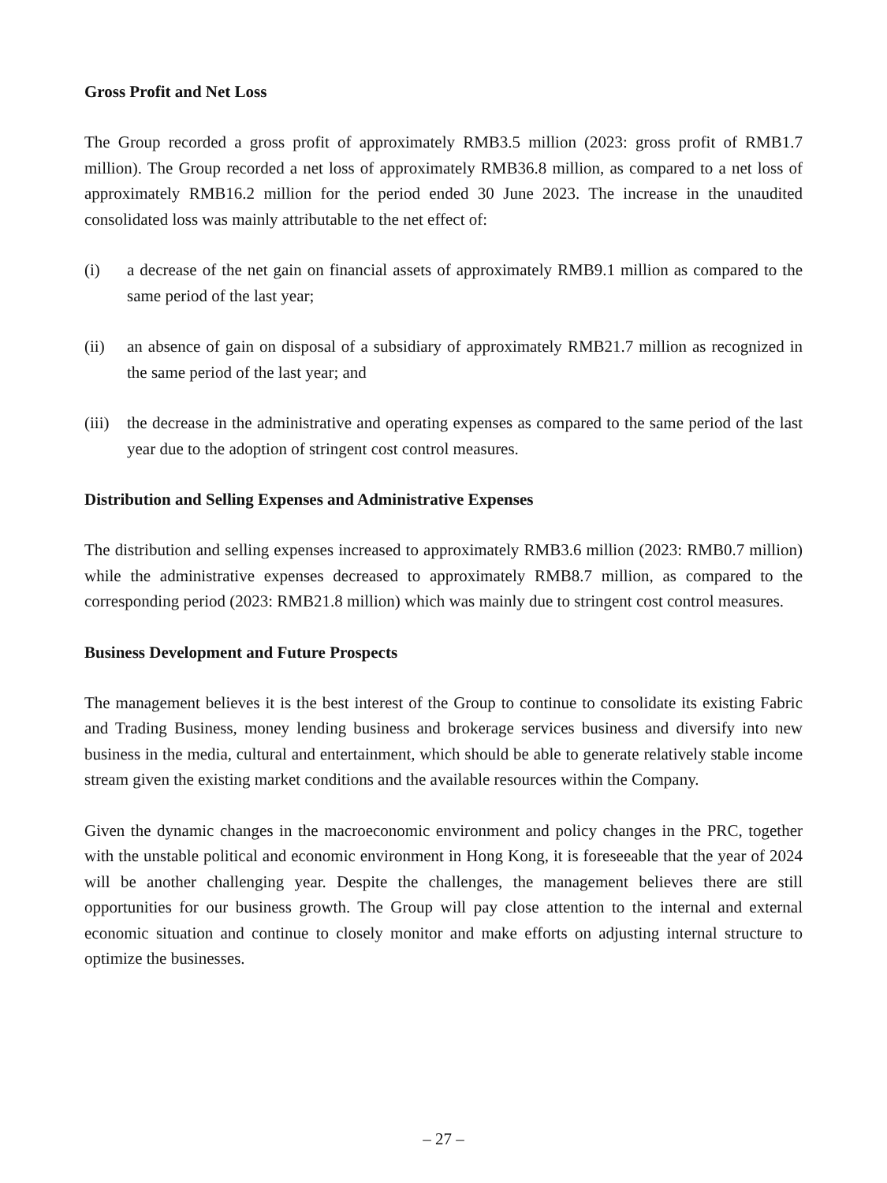Gross Profit and Net Loss
The Group recorded a gross profit of approximately RMB3.5 million (2023: gross profit of RMB1.7 million). The Group recorded a net loss of approximately RMB36.8 million, as compared to a net loss of approximately RMB16.2 million for the period ended 30 June 2023. The increase in the unaudited consolidated loss was mainly attributable to the net effect of:
(i) a decrease of the net gain on financial assets of approximately RMB9.1 million as compared to the same period of the last year;
(ii) an absence of gain on disposal of a subsidiary of approximately RMB21.7 million as recognized in the same period of the last year; and
(iii)
the decrease in the administrative and operating expenses as compared to the same period of the last year due to the adoption of stringent cost control measures.
Distribution and Selling Expenses and Administrative Expenses
The distribution and selling expenses increased to approximately RMB3.6 million (2023: RMB0.7 million) while the administrative expenses decreased to approximately RMB8.7 million, as compared to the corresponding period (2023: RMB21.8 million) which was mainly due to stringent cost control measures.
Business Development and Future Prospects
The management believes it is the best interest of the Group to continue to consolidate its existing Fabric and Trading Business, money lending business and brokerage services business and diversify into new business in the media, cultural and entertainment, which should be able to generate relatively stable income stream given the existing market conditions and the available resources within the Company.
Given the dynamic changes in the macroeconomic environment and policy changes in the PRC, together with the unstable political and economic environment in Hong Kong, it is foreseeable that the year of 2024 will be another challenging year. Despite the challenges, the management believes there are still opportunities for our business growth. The Group will pay close attention to the internal and external economic situation and continue to closely monitor and make efforts on adjusting internal structure to optimize the businesses.
– 27 –